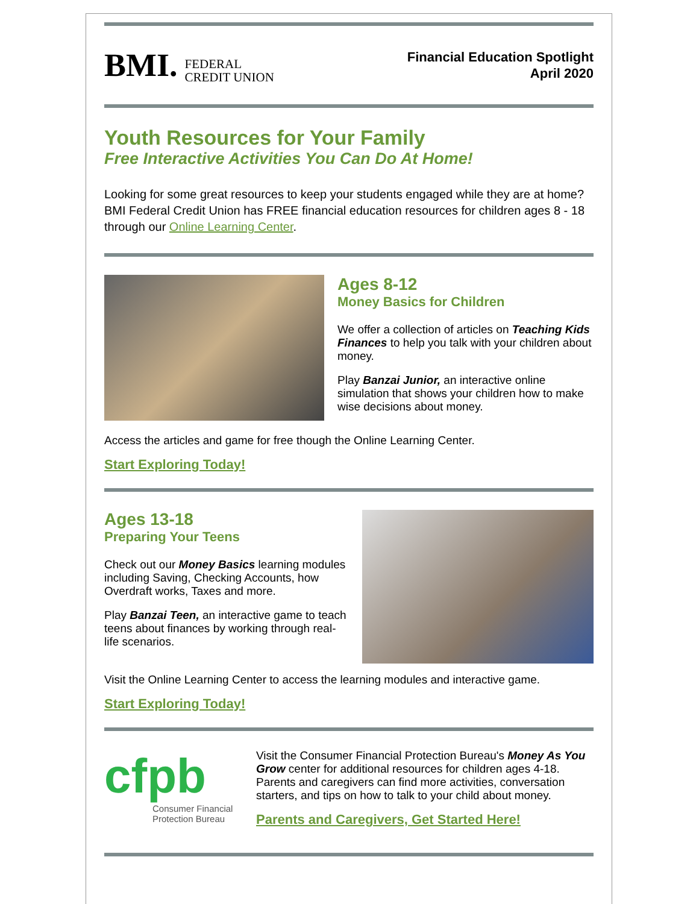BMI. FEDERAL
CREDIT UNION
Financial Education Spotlight
April 2020
Youth Resources for Your Family
Free Interactive Activities You Can Do At Home!
Looking for some great resources to keep your students engaged while they are at home? BMI Federal Credit Union has FREE financial education resources for children ages 8 - 18 through our Online Learning Center.
Ages 8-12
Money Basics for Children
We offer a collection of articles on Teaching Kids Finances to help you talk with your children about money.
Play Banzai Junior, an interactive online simulation that shows your children how to make wise decisions about money.
Access the articles and game for free though the Online Learning Center.
Start Exploring Today!
Ages 13-18
Preparing Your Teens
Check out our Money Basics learning modules including Saving, Checking Accounts, how Overdraft works, Taxes and more.
Play Banzai Teen, an interactive game to teach teens about finances by working through real-life scenarios.
Visit the Online Learning Center to access the learning modules and interactive game.
Start Exploring Today!
cfpb
Consumer Financial Protection Bureau
Visit the Consumer Financial Protection Bureau's Money As You Grow center for additional resources for children ages 4-18. Parents and caregivers can find more activities, conversation starters, and tips on how to talk to your child about money.
Parents and Caregivers, Get Started Here!